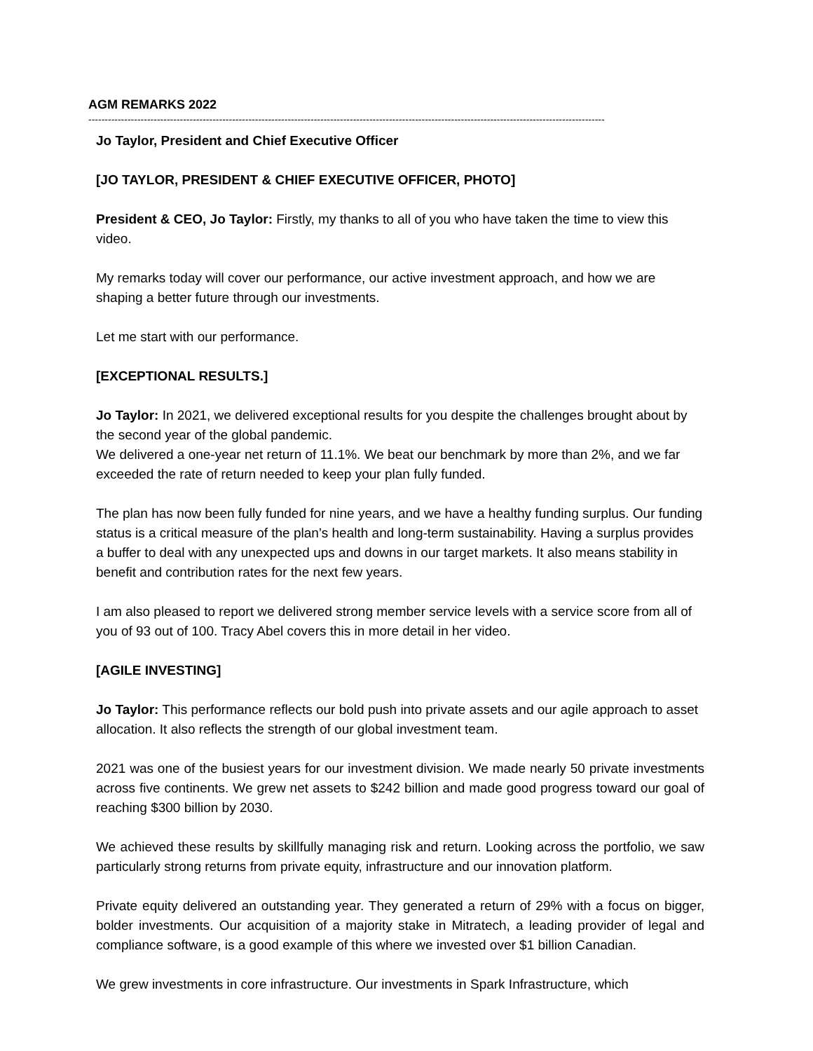AGM REMARKS 2022
--------------------------------------------------------------------------------------------------------------------------------------------------------------
Jo Taylor, President and Chief Executive Officer
[JO TAYLOR, PRESIDENT & CHIEF EXECUTIVE OFFICER, PHOTO]
President & CEO, Jo Taylor: Firstly, my thanks to all of you who have taken the time to view this video.
My remarks today will cover our performance, our active investment approach, and how we are shaping a better future through our investments.
Let me start with our performance.
[EXCEPTIONAL RESULTS.]
Jo Taylor: In 2021, we delivered exceptional results for you despite the challenges brought about by the second year of the global pandemic.
We delivered a one-year net return of 11.1%. We beat our benchmark by more than 2%, and we far exceeded the rate of return needed to keep your plan fully funded.
The plan has now been fully funded for nine years, and we have a healthy funding surplus. Our funding status is a critical measure of the plan’s health and long-term sustainability. Having a surplus provides a buffer to deal with any unexpected ups and downs in our target markets. It also means stability in benefit and contribution rates for the next few years.
I am also pleased to report we delivered strong member service levels with a service score from all of you of 93 out of 100. Tracy Abel covers this in more detail in her video.
[AGILE INVESTING]
Jo Taylor: This performance reflects our bold push into private assets and our agile approach to asset allocation. It also reflects the strength of our global investment team.
2021 was one of the busiest years for our investment division. We made nearly 50 private investments across five continents. We grew net assets to $242 billion and made good progress toward our goal of reaching $300 billion by 2030.
We achieved these results by skillfully managing risk and return. Looking across the portfolio, we saw particularly strong returns from private equity, infrastructure and our innovation platform.
Private equity delivered an outstanding year. They generated a return of 29% with a focus on bigger, bolder investments. Our acquisition of a majority stake in Mitratech, a leading provider of legal and compliance software, is a good example of this where we invested over $1 billion Canadian.
We grew investments in core infrastructure. Our investments in Spark Infrastructure, which